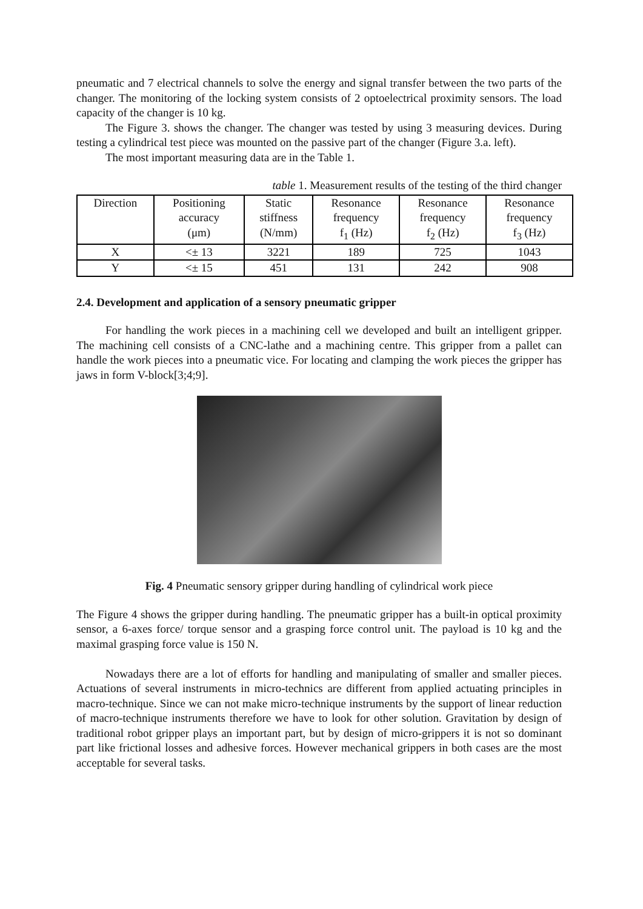pneumatic and 7 electrical channels to solve the energy and signal transfer between the two parts of the changer. The monitoring of the locking system consists of 2 optoelectrical proximity sensors. The load capacity of the changer is 10 kg.
The Figure 3. shows the changer. The changer was tested by using 3 measuring devices. During testing a cylindrical test piece was mounted on the passive part of the changer (Figure 3.a. left).
The most important measuring data are in the Table 1.
table 1. Measurement results of the testing of the third changer
| Direction | Positioning accuracy (μm) | Static stiffness (N/mm) | Resonance frequency f<sub>1</sub> (Hz) | Resonance frequency f<sub>2</sub> (Hz) | Resonance frequency f<sub>3</sub> (Hz) |
| X | <± 13 | 3221 | 189 | 725 | 1043 |
| Y | <± 15 | 451 | 131 | 242 | 908 |
2.4. Development and application of a sensory pneumatic gripper
For handling the work pieces in a machining cell we developed and built an intelligent gripper. The machining cell consists of a CNC-lathe and a machining centre. This gripper from a pallet can handle the work pieces into a pneumatic vice. For locating and clamping the work pieces the gripper has jaws in form V-block[3;4;9].
Fig. 4 Pneumatic sensory gripper during handling of cylindrical work piece
The Figure 4 shows the gripper during handling. The pneumatic gripper has a built-in optical proximity sensor, a 6-axes force/ torque sensor and a grasping force control unit. The payload is 10 kg and the maximal grasping force value is 150 N.
Nowadays there are a lot of efforts for handling and manipulating of smaller and smaller pieces. Actuations of several instruments in micro-technics are different from applied actuating principles in macro-technique. Since we can not make micro-technique instruments by the support of linear reduction of macro-technique instruments therefore we have to look for other solution. Gravitation by design of traditional robot gripper plays an important part, but by design of micro-grippers it is not so dominant part like frictional losses and adhesive forces. However mechanical grippers in both cases are the most acceptable for several tasks.